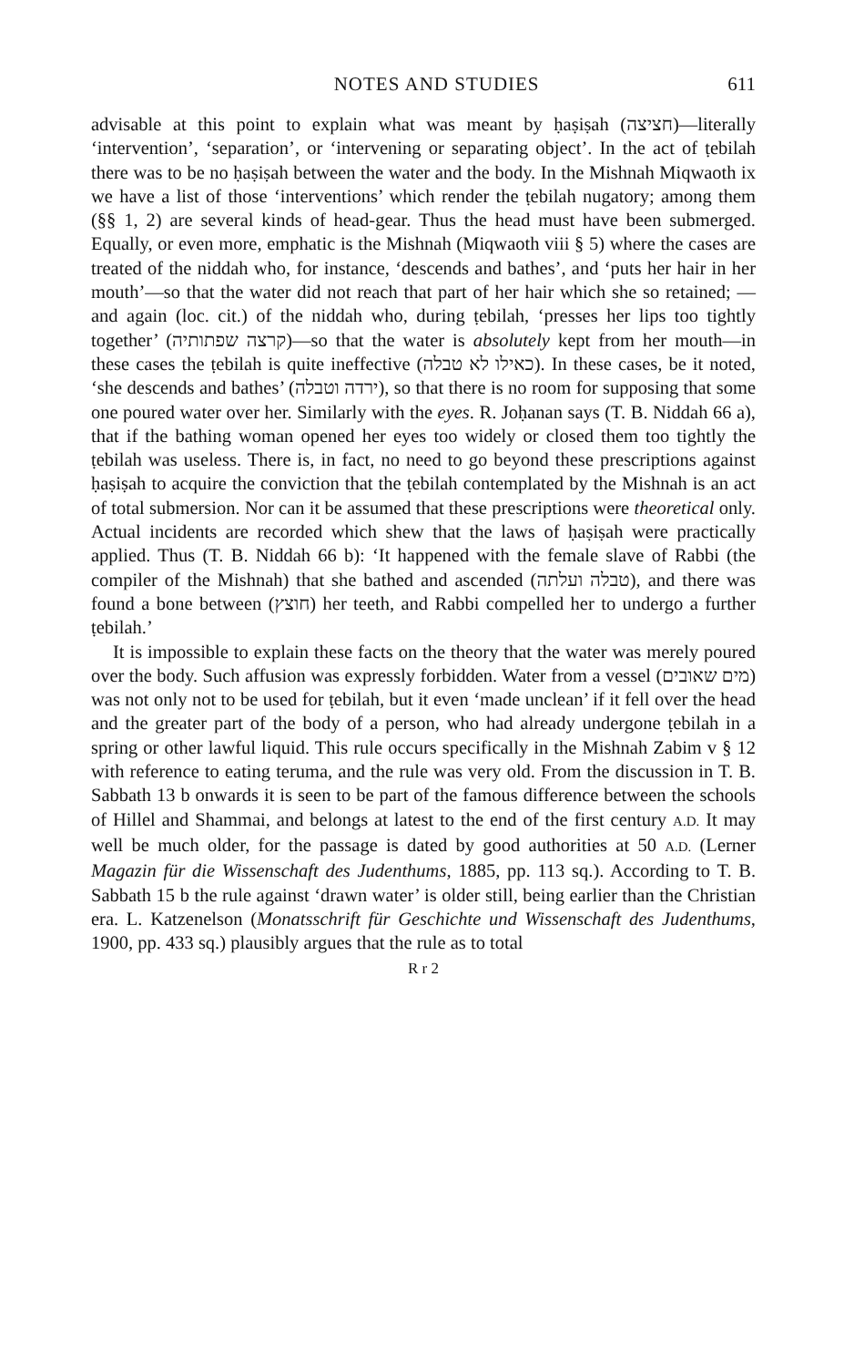NOTES AND STUDIES 611
advisable at this point to explain what was meant by ḥaṣiṣah (חציצה)—literally ‘intervention’, ‘separation’, or ‘intervening or separating object’. In the act of ṭebilah there was to be no ḥaṣiṣah between the water and the body. In the Mishnah Miqwaoth ix we have a list of those ‘interventions’ which render the ṭebilah nugatory; among them (§§ 1, 2) are several kinds of head-gear. Thus the head must have been submerged. Equally, or even more, emphatic is the Mishnah (Miqwaoth viii § 5) where the cases are treated of the niddah who, for instance, ‘descends and bathes’, and ‘puts her hair in her mouth’—so that the water did not reach that part of her hair which she so retained; —and again (loc. cit.) of the niddah who, during ṭebilah, ‘presses her lips too tightly together’ (קרצה שפתותיה)—so that the water is absolutely kept from her mouth—in these cases the ṭebilah is quite ineffective (כאילו לא טבלה). In these cases, be it noted, ‘she descends and bathes’ (ירדה וטבלה), so that there is no room for supposing that some one poured water over her. Similarly with the eyes. R. Joḥanan says (T. B. Niddah 66 a), that if the bathing woman opened her eyes too widely or closed them too tightly the ṭebilah was useless. There is, in fact, no need to go beyond these prescriptions against ḥaṣiṣah to acquire the conviction that the ṭebilah contemplated by the Mishnah is an act of total submersion. Nor can it be assumed that these prescriptions were theoretical only. Actual incidents are recorded which shew that the laws of ḥaṣiṣah were practically applied. Thus (T. B. Niddah 66 b): ‘It happened with the female slave of Rabbi (the compiler of the Mishnah) that she bathed and ascended (טבלה ועלתה), and there was found a bone between (חוצץ) her teeth, and Rabbi compelled her to undergo a further ṭebilah.’
It is impossible to explain these facts on the theory that the water was merely poured over the body. Such affusion was expressly forbidden. Water from a vessel (מים שאובים) was not only not to be used for ṭebilah, but it even ‘made unclean’ if it fell over the head and the greater part of the body of a person, who had already undergone ṭebilah in a spring or other lawful liquid. This rule occurs specifically in the Mishnah Zabim v § 12 with reference to eating teruma, and the rule was very old. From the discussion in T. B. Sabbath 13 b onwards it is seen to be part of the famous difference between the schools of Hillel and Shammai, and belongs at latest to the end of the first century A.D. It may well be much older, for the passage is dated by good authorities at 50 A.D. (Lerner Magazin für die Wissenschaft des Judenthums, 1885, pp. 113 sq.). According to T. B. Sabbath 15 b the rule against ‘drawn water’ is older still, being earlier than the Christian era. L. Katzenelson (Monatsschrift für Geschichte und Wissenschaft des Judenthums, 1900, pp. 433 sq.) plausibly argues that the rule as to total
R r 2